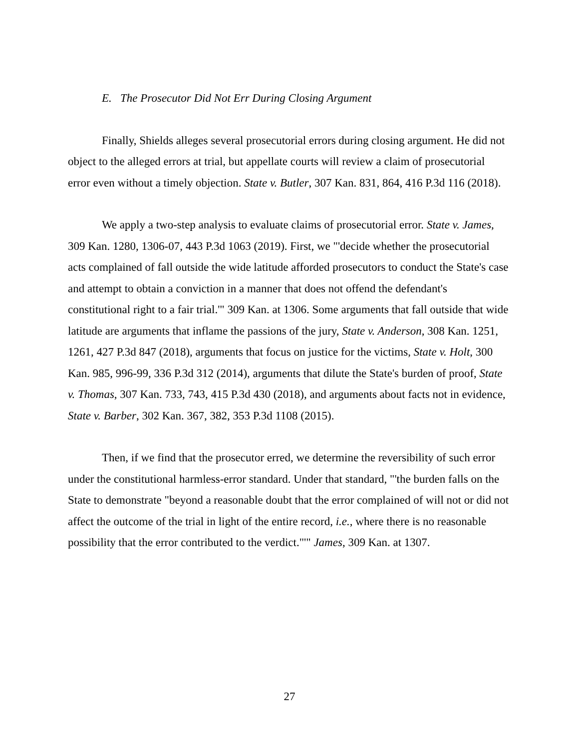E. The Prosecutor Did Not Err During Closing Argument
Finally, Shields alleges several prosecutorial errors during closing argument. He did not object to the alleged errors at trial, but appellate courts will review a claim of prosecutorial error even without a timely objection. State v. Butler, 307 Kan. 831, 864, 416 P.3d 116 (2018).
We apply a two-step analysis to evaluate claims of prosecutorial error. State v. James, 309 Kan. 1280, 1306-07, 443 P.3d 1063 (2019). First, we "'decide whether the prosecutorial acts complained of fall outside the wide latitude afforded prosecutors to conduct the State's case and attempt to obtain a conviction in a manner that does not offend the defendant's constitutional right to a fair trial.'" 309 Kan. at 1306. Some arguments that fall outside that wide latitude are arguments that inflame the passions of the jury, State v. Anderson, 308 Kan. 1251, 1261, 427 P.3d 847 (2018), arguments that focus on justice for the victims, State v. Holt, 300 Kan. 985, 996-99, 336 P.3d 312 (2014), arguments that dilute the State's burden of proof, State v. Thomas, 307 Kan. 733, 743, 415 P.3d 430 (2018), and arguments about facts not in evidence, State v. Barber, 302 Kan. 367, 382, 353 P.3d 1108 (2015).
Then, if we find that the prosecutor erred, we determine the reversibility of such error under the constitutional harmless-error standard. Under that standard, "'the burden falls on the State to demonstrate "beyond a reasonable doubt that the error complained of will not or did not affect the outcome of the trial in light of the entire record, i.e., where there is no reasonable possibility that the error contributed to the verdict."'" James, 309 Kan. at 1307.
27